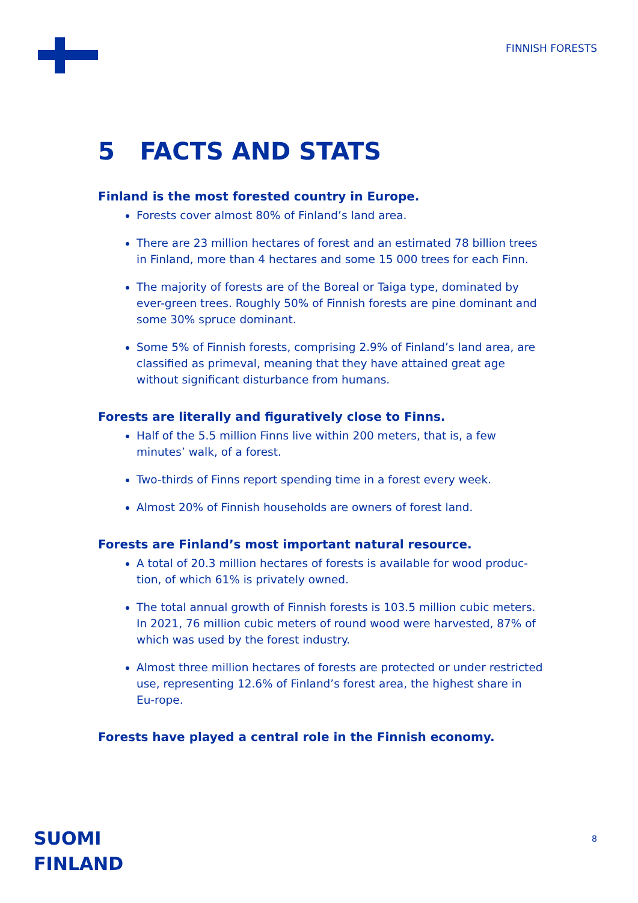FINNISH FORESTS
5 FACTS AND STATS
Finland is the most forested country in Europe.
Forests cover almost 80% of Finland’s land area.
There are 23 million hectares of forest and an estimated 78 billion trees in Finland, more than 4 hectares and some 15 000 trees for each Finn.
The majority of forests are of the Boreal or Taiga type, dominated by ever-green trees. Roughly 50% of Finnish forests are pine dominant and some 30% spruce dominant.
Some 5% of Finnish forests, comprising 2.9% of Finland’s land area, are classified as primeval, meaning that they have attained great age without significant disturbance from humans.
Forests are literally and figuratively close to Finns.
Half of the 5.5 million Finns live within 200 meters, that is, a few minutes’ walk, of a forest.
Two-thirds of Finns report spending time in a forest every week.
Almost 20% of Finnish households are owners of forest land.
Forests are Finland’s most important natural resource.
A total of 20.3 million hectares of forests is available for wood produc-tion, of which 61% is privately owned.
The total annual growth of Finnish forests is 103.5 million cubic meters. In 2021, 76 million cubic meters of round wood were harvested, 87% of which was used by the forest industry.
Almost three million hectares of forests are protected or under restricted use, representing 12.6% of Finland’s forest area, the highest share in Eu-rope.
Forests have played a central role in the Finnish economy.
SUOMI
FINLAND
8